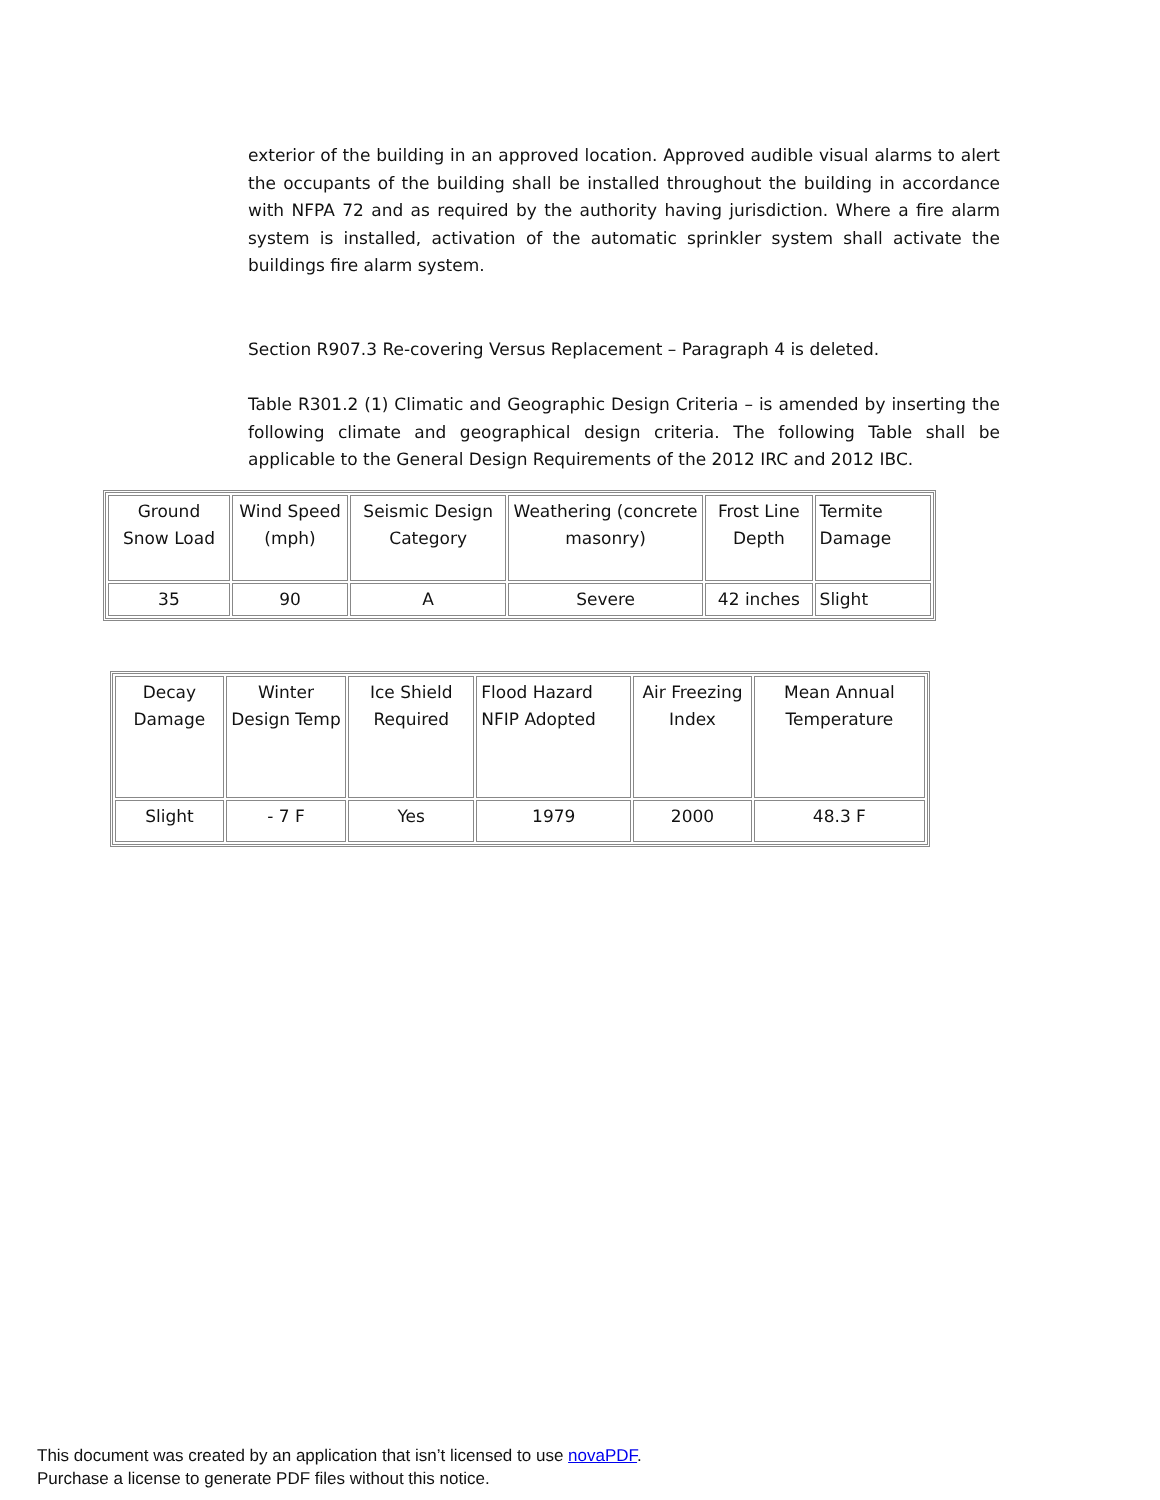exterior of the building in an approved location. Approved audible visual alarms to alert the occupants of the building shall be installed throughout the building in accordance with NFPA 72 and as required by the authority having jurisdiction. Where a fire alarm system is installed, activation of the automatic sprinkler system shall activate the buildings fire alarm system.
Section R907.3 Re-covering Versus Replacement – Paragraph 4 is deleted.
Table R301.2 (1) Climatic and Geographic Design Criteria – is amended by inserting the following climate and geographical design criteria. The following Table shall be applicable to the General Design Requirements of the 2012 IRC and 2012 IBC.
| Ground Snow Load | Wind Speed (mph) | Seismic Design Category | Weathering (concrete masonry) | Frost Line Depth | Termite Damage |
| 35 | 90 | A | Severe | 42 inches | Slight |
| Decay Damage | Winter Design Temp | Ice Shield Required | Flood Hazard NFIP Adopted | Air Freezing Index | Mean Annual Temperature |
| Slight | - 7 F | Yes | 1979 | 2000 | 48.3 F |
This document was created by an application that isn’t licensed to use novaPDF.
Purchase a license to generate PDF files without this notice.